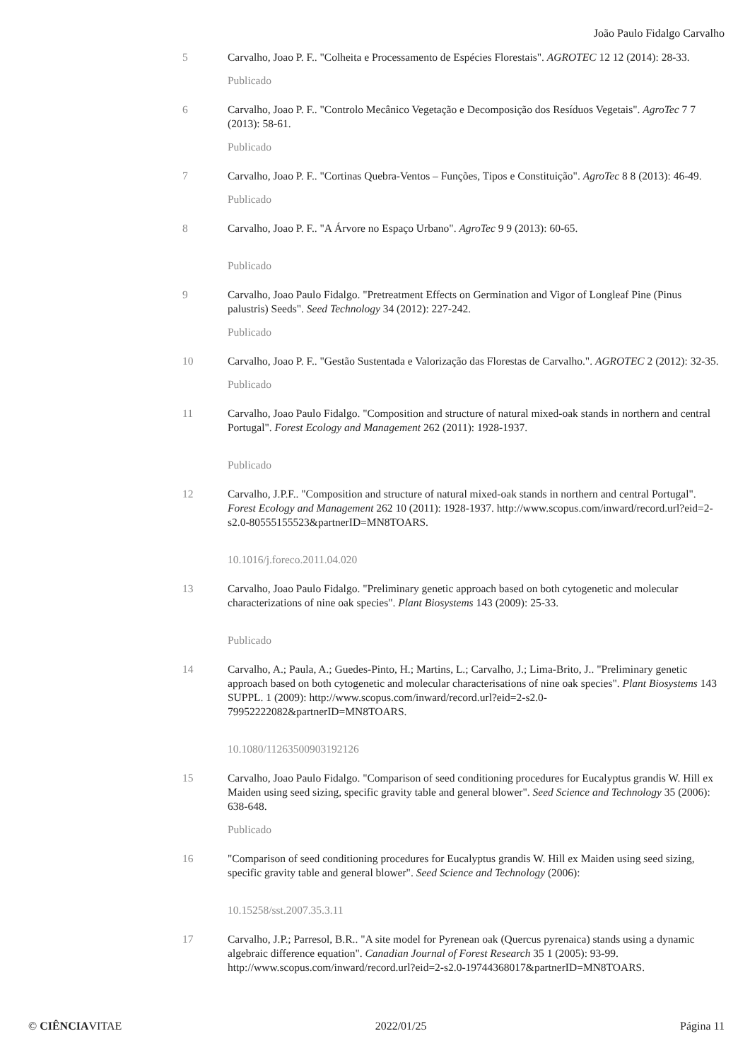João Paulo Fidalgo Carvalho
5 Carvalho, Joao P. F.. "Colheita e Processamento de Espécies Florestais". AGROTEC 12 12 (2014): 28-33.
Publicado
6 Carvalho, Joao P. F.. "Controlo Mecânico Vegetação e Decomposição dos Resíduos Vegetais". AgroTec 7 7 (2013): 58-61.
Publicado
7 Carvalho, Joao P. F.. "Cortinas Quebra-Ventos – Funções, Tipos e Constituição". AgroTec 8 8 (2013): 46-49.
Publicado
8 Carvalho, Joao P. F.. "A Árvore no Espaço Urbano". AgroTec 9 9 (2013): 60-65.
Publicado
9 Carvalho, Joao Paulo Fidalgo. "Pretreatment Effects on Germination and Vigor of Longleaf Pine (Pinus palustris) Seeds". Seed Technology 34 (2012): 227-242.
Publicado
10 Carvalho, Joao P. F.. "Gestão Sustentada e Valorização das Florestas de Carvalho.". AGROTEC 2 (2012): 32-35.
Publicado
11 Carvalho, Joao Paulo Fidalgo. "Composition and structure of natural mixed-oak stands in northern and central Portugal". Forest Ecology and Management 262 (2011): 1928-1937.
Publicado
12 Carvalho, J.P.F.. "Composition and structure of natural mixed-oak stands in northern and central Portugal". Forest Ecology and Management 262 10 (2011): 1928-1937. http://www.scopus.com/inward/record.url?eid=2-s2.0-80555155523&partnerID=MN8TOARS.
10.1016/j.foreco.2011.04.020
13 Carvalho, Joao Paulo Fidalgo. "Preliminary genetic approach based on both cytogenetic and molecular characterizations of nine oak species". Plant Biosystems 143 (2009): 25-33.
Publicado
14 Carvalho, A.; Paula, A.; Guedes-Pinto, H.; Martins, L.; Carvalho, J.; Lima-Brito, J.. "Preliminary genetic approach based on both cytogenetic and molecular characterisations of nine oak species". Plant Biosystems 143 SUPPL. 1 (2009): http://www.scopus.com/inward/record.url?eid=2-s2.0-79952222082&partnerID=MN8TOARS.
10.1080/11263500903192126
15 Carvalho, Joao Paulo Fidalgo. "Comparison of seed conditioning procedures for Eucalyptus grandis W. Hill ex Maiden using seed sizing, specific gravity table and general blower". Seed Science and Technology 35 (2006): 638-648.
Publicado
16 "Comparison of seed conditioning procedures for Eucalyptus grandis W. Hill ex Maiden using seed sizing, specific gravity table and general blower". Seed Science and Technology (2006):
10.15258/sst.2007.35.3.11
17 Carvalho, J.P.; Parresol, B.R.. "A site model for Pyrenean oak (Quercus pyrenaica) stands using a dynamic algebraic difference equation". Canadian Journal of Forest Research 35 1 (2005): 93-99. http://www.scopus.com/inward/record.url?eid=2-s2.0-19744368017&partnerID=MN8TOARS.
© CIÊNCIAVITAE 2022/01/25 Página 11